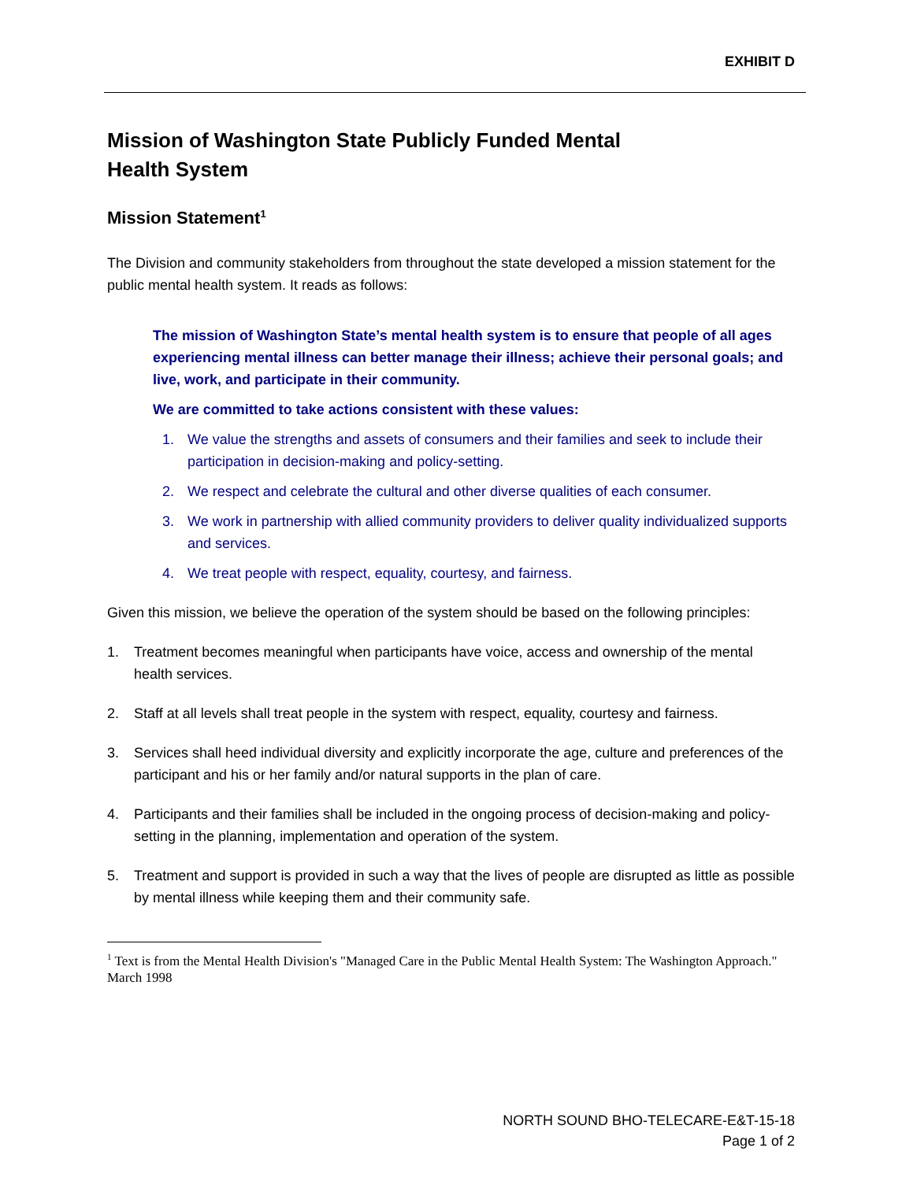EXHIBIT D
Mission of Washington State Publicly Funded Mental
Health System
Mission Statement<sup>1</sup>
The Division and community stakeholders from throughout the state developed a mission statement for the public mental health system. It reads as follows:
The mission of Washington State’s mental health system is to ensure that people of all ages experiencing mental illness can better manage their illness; achieve their personal goals; and live, work, and participate in their community.
We are committed to take actions consistent with these values:
1. We value the strengths and assets of consumers and their families and seek to include their participation in decision-making and policy-setting.
2. We respect and celebrate the cultural and other diverse qualities of each consumer.
3. We work in partnership with allied community providers to deliver quality individualized supports and services.
4. We treat people with respect, equality, courtesy, and fairness.
Given this mission, we believe the operation of the system should be based on the following principles:
1. Treatment becomes meaningful when participants have voice, access and ownership of the mental health services.
2. Staff at all levels shall treat people in the system with respect, equality, courtesy and fairness.
3. Services shall heed individual diversity and explicitly incorporate the age, culture and preferences of the participant and his or her family and/or natural supports in the plan of care.
4. Participants and their families shall be included in the ongoing process of decision-making and policy-setting in the planning, implementation and operation of the system.
5. Treatment and support is provided in such a way that the lives of people are disrupted as little as possible by mental illness while keeping them and their community safe.
<sup>1</sup> Text is from the Mental Health Division's "Managed Care in the Public Mental Health System: The Washington Approach." March 1998
NORTH SOUND BHO-TELECARE-E&T-15-18
Page 1 of 2